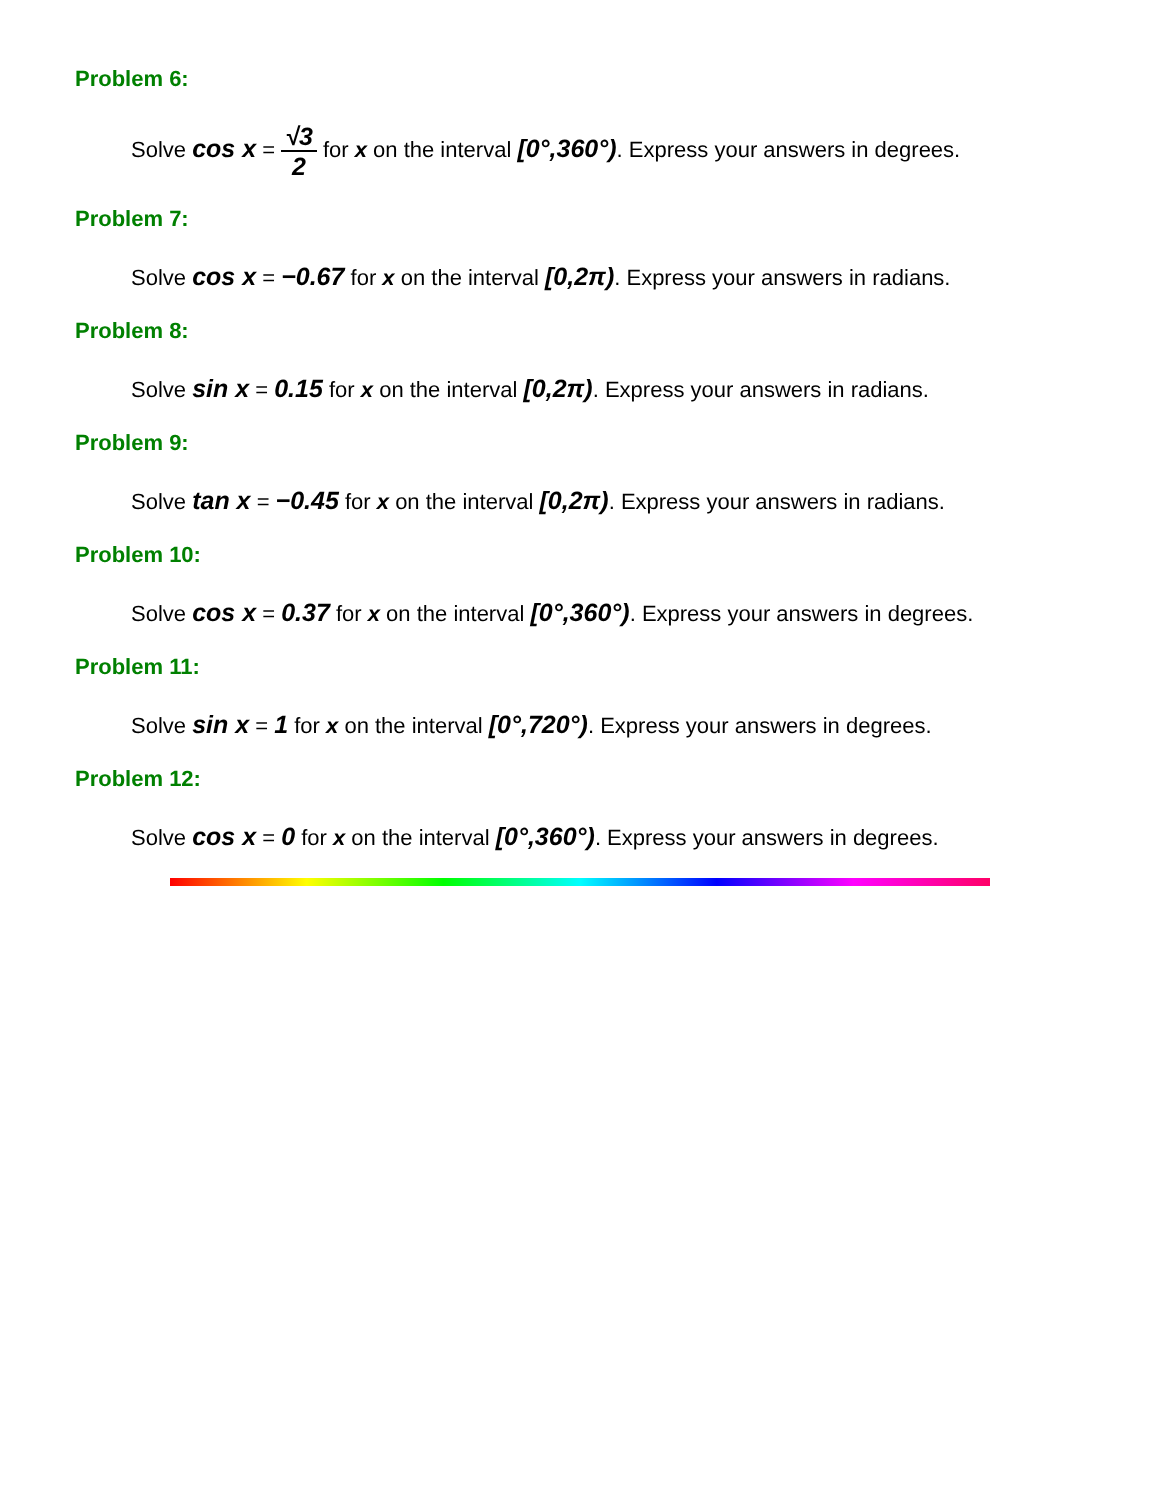Problem 6:
Solve cos x = √3 2 for x on the interval [0°,360°). Express your answers in degrees.
Problem 7:
Solve cos x = −0.67 for x on the interval [0,2π). Express your answers in radians.
Problem 8:
Solve sin x = 0.15 for x on the interval [0,2π). Express your answers in radians.
Problem 9:
Solve tan x = −0.45 for x on the interval [0,2π). Express your answers in radians.
Problem 10:
Solve cos x = 0.37 for x on the interval [0°,360°). Express your answers in degrees.
Problem 11:
Solve sin x = 1 for x on the interval [0°,720°). Express your answers in degrees.
Problem 12:
Solve cos x = 0 for x on the interval [0°,360°). Express your answers in degrees.